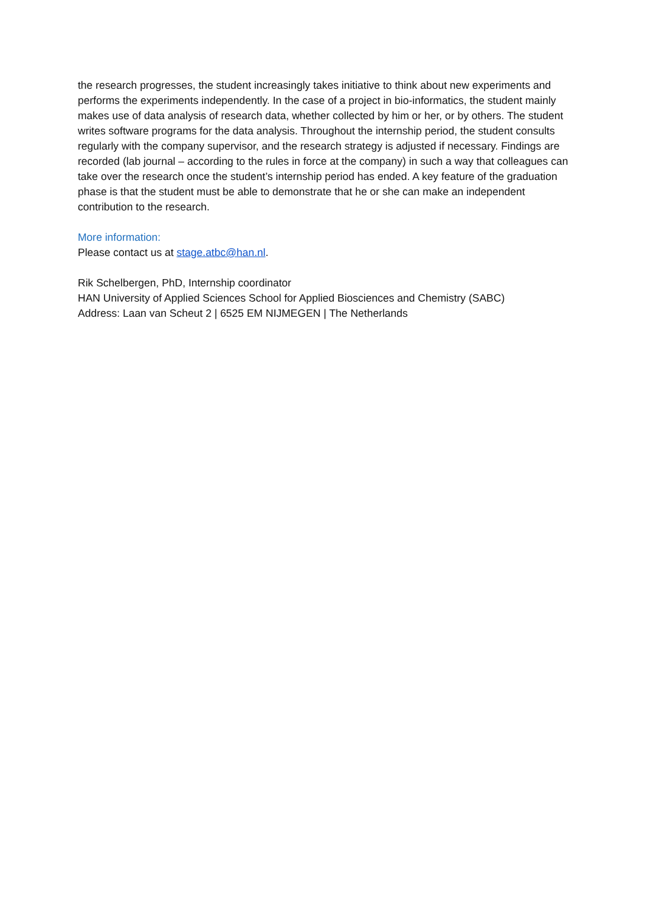the research progresses, the student increasingly takes initiative to think about new experiments and performs the experiments independently. In the case of a project in bio-informatics, the student mainly makes use of data analysis of research data, whether collected by him or her, or by others. The student writes software programs for the data analysis. Throughout the internship period, the student consults regularly with the company supervisor, and the research strategy is adjusted if necessary. Findings are recorded (lab journal – according to the rules in force at the company) in such a way that colleagues can take over the research once the student’s internship period has ended. A key feature of the graduation phase is that the student must be able to demonstrate that he or she can make an independent contribution to the research.
More information:
Please contact us at stage.atbc@han.nl.
Rik Schelbergen, PhD, Internship coordinator
HAN University of Applied Sciences School for Applied Biosciences and Chemistry (SABC)
Address: Laan van Scheut 2 | 6525 EM NIJMEGEN | The Netherlands